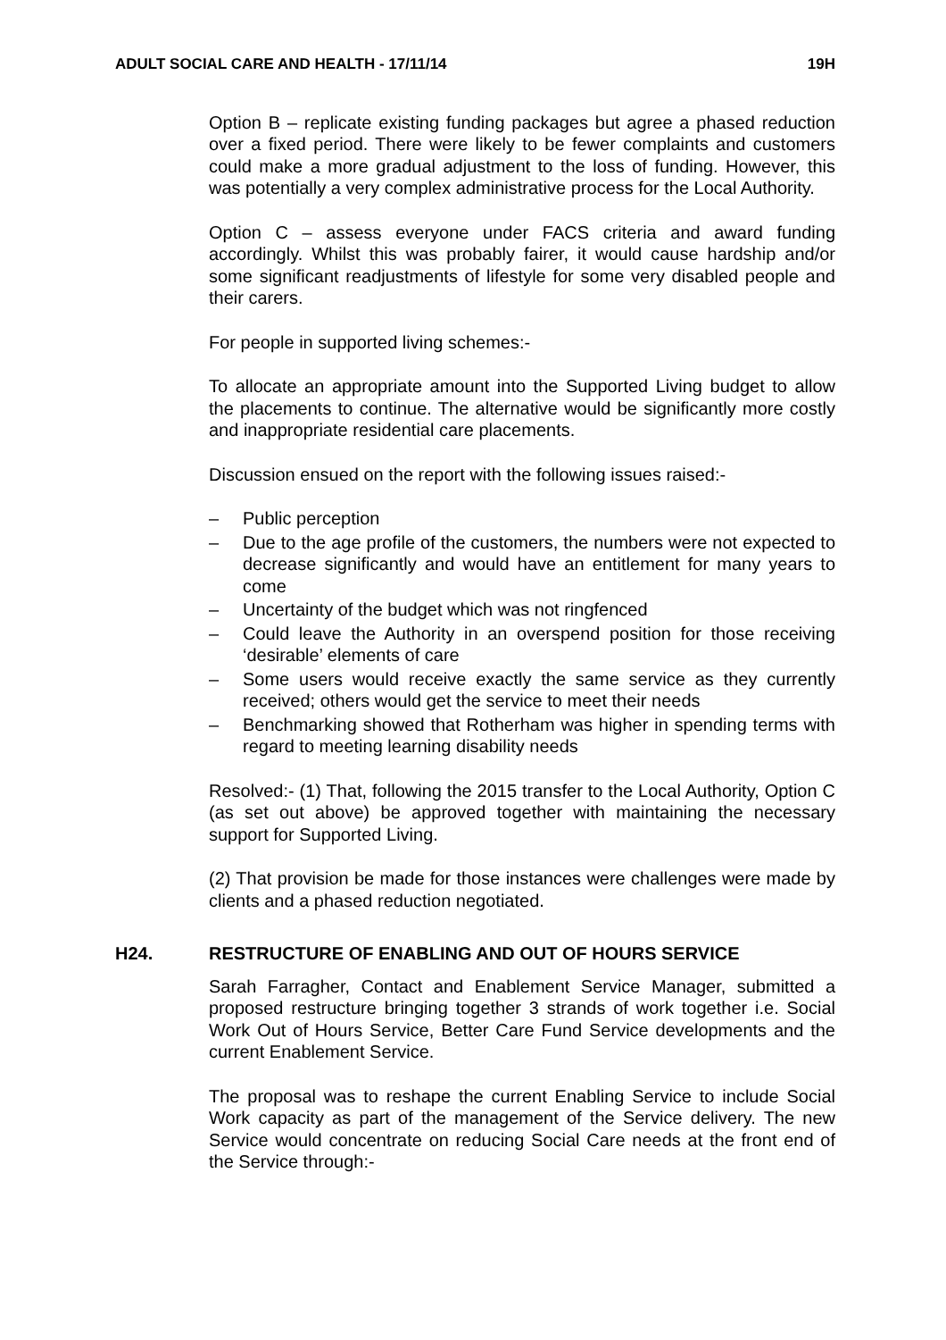ADULT SOCIAL CARE AND HEALTH - 17/11/14 19H
Option B – replicate existing funding packages but agree a phased reduction over a fixed period. There were likely to be fewer complaints and customers could make a more gradual adjustment to the loss of funding. However, this was potentially a very complex administrative process for the Local Authority.
Option C – assess everyone under FACS criteria and award funding accordingly. Whilst this was probably fairer, it would cause hardship and/or some significant readjustments of lifestyle for some very disabled people and their carers.
For people in supported living schemes:-
To allocate an appropriate amount into the Supported Living budget to allow the placements to continue. The alternative would be significantly more costly and inappropriate residential care placements.
Discussion ensued on the report with the following issues raised:-
– Public perception
– Due to the age profile of the customers, the numbers were not expected to decrease significantly and would have an entitlement for many years to come
– Uncertainty of the budget which was not ringfenced
– Could leave the Authority in an overspend position for those receiving ‘desirable’ elements of care
– Some users would receive exactly the same service as they currently received; others would get the service to meet their needs
– Benchmarking showed that Rotherham was higher in spending terms with regard to meeting learning disability needs
Resolved:- (1) That, following the 2015 transfer to the Local Authority, Option C (as set out above) be approved together with maintaining the necessary support for Supported Living.
(2) That provision be made for those instances were challenges were made by clients and a phased reduction negotiated.
H24. RESTRUCTURE OF ENABLING AND OUT OF HOURS SERVICE
Sarah Farragher, Contact and Enablement Service Manager, submitted a proposed restructure bringing together 3 strands of work together i.e. Social Work Out of Hours Service, Better Care Fund Service developments and the current Enablement Service.
The proposal was to reshape the current Enabling Service to include Social Work capacity as part of the management of the Service delivery. The new Service would concentrate on reducing Social Care needs at the front end of the Service through:-